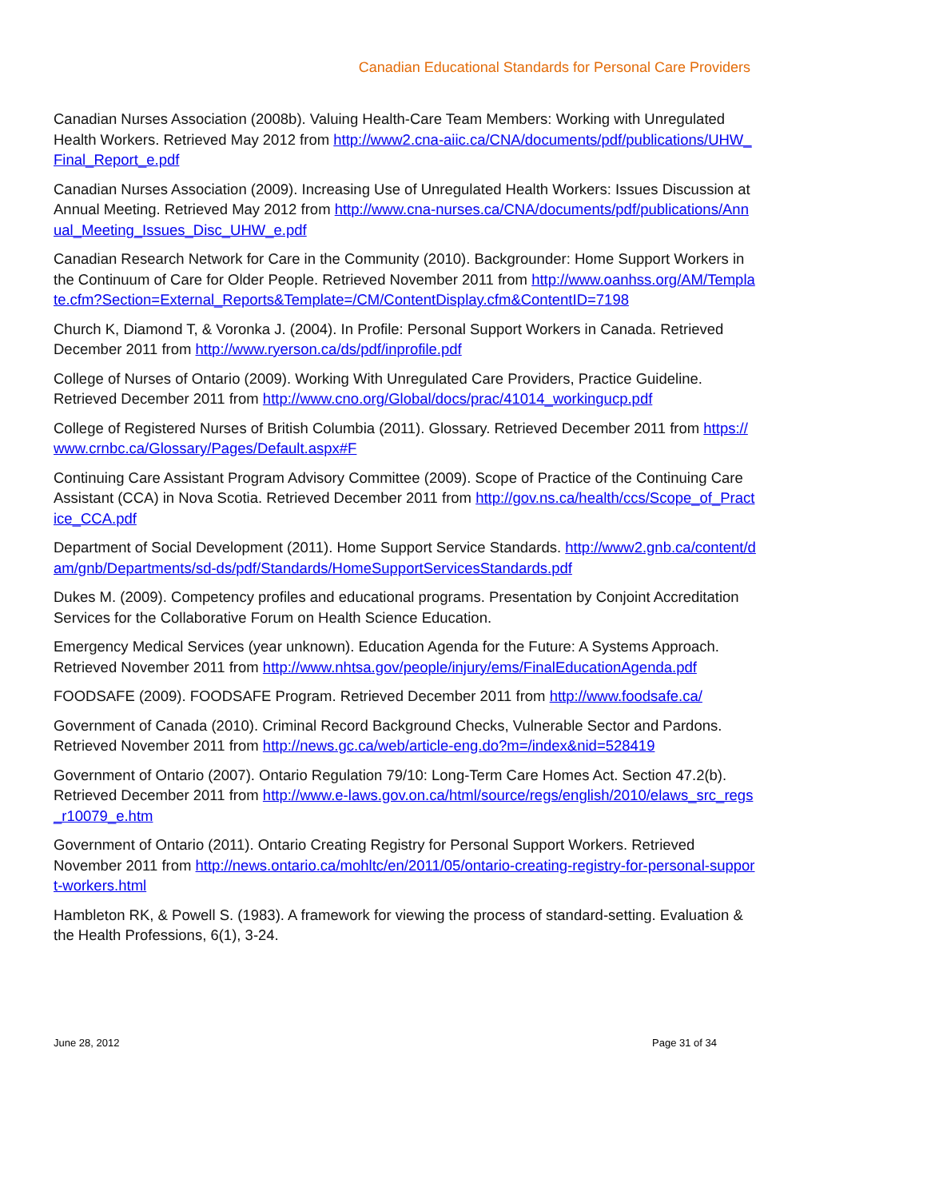Canadian Educational Standards for Personal Care Providers
Canadian Nurses Association (2008b). Valuing Health-Care Team Members: Working with Unregulated Health Workers. Retrieved May 2012 from http://www2.cna-aiic.ca/CNA/documents/pdf/publications/UHW_Final_Report_e.pdf
Canadian Nurses Association (2009). Increasing Use of Unregulated Health Workers: Issues Discussion at Annual Meeting. Retrieved May 2012 from http://www.cna-nurses.ca/CNA/documents/pdf/publications/Annual_Meeting_Issues_Disc_UHW_e.pdf
Canadian Research Network for Care in the Community (2010). Backgrounder: Home Support Workers in the Continuum of Care for Older People. Retrieved November 2011 from http://www.oanhss.org/AM/Template.cfm?Section=External_Reports&Template=/CM/ContentDisplay.cfm&ContentID=7198
Church K, Diamond T, & Voronka J. (2004). In Profile: Personal Support Workers in Canada. Retrieved December 2011 from http://www.ryerson.ca/ds/pdf/inprofile.pdf
College of Nurses of Ontario (2009). Working With Unregulated Care Providers, Practice Guideline. Retrieved December 2011 from http://www.cno.org/Global/docs/prac/41014_workingucp.pdf
College of Registered Nurses of British Columbia (2011). Glossary. Retrieved December 2011 from https://www.crnbc.ca/Glossary/Pages/Default.aspx#F
Continuing Care Assistant Program Advisory Committee (2009). Scope of Practice of the Continuing Care Assistant (CCA) in Nova Scotia. Retrieved December 2011 from http://gov.ns.ca/health/ccs/Scope_of_Practice_CCA.pdf
Department of Social Development (2011). Home Support Service Standards. http://www2.gnb.ca/content/dam/gnb/Departments/sd-ds/pdf/Standards/HomeSupportServicesStandards.pdf
Dukes M. (2009). Competency profiles and educational programs. Presentation by Conjoint Accreditation Services for the Collaborative Forum on Health Science Education.
Emergency Medical Services (year unknown). Education Agenda for the Future: A Systems Approach. Retrieved November 2011 from http://www.nhtsa.gov/people/injury/ems/FinalEducationAgenda.pdf
FOODSAFE (2009). FOODSAFE Program. Retrieved December 2011 from http://www.foodsafe.ca/
Government of Canada (2010). Criminal Record Background Checks, Vulnerable Sector and Pardons. Retrieved November 2011 from http://news.gc.ca/web/article-eng.do?m=/index&nid=528419
Government of Ontario (2007). Ontario Regulation 79/10: Long-Term Care Homes Act. Section 47.2(b). Retrieved December 2011 from http://www.e-laws.gov.on.ca/html/source/regs/english/2010/elaws_src_regs_r10079_e.htm
Government of Ontario (2011). Ontario Creating Registry for Personal Support Workers. Retrieved November 2011 from http://news.ontario.ca/mohltc/en/2011/05/ontario-creating-registry-for-personal-support-workers.html
Hambleton RK, & Powell S. (1983). A framework for viewing the process of standard-setting. Evaluation & the Health Professions, 6(1), 3-24.
June 28, 2012 Page 31 of 34